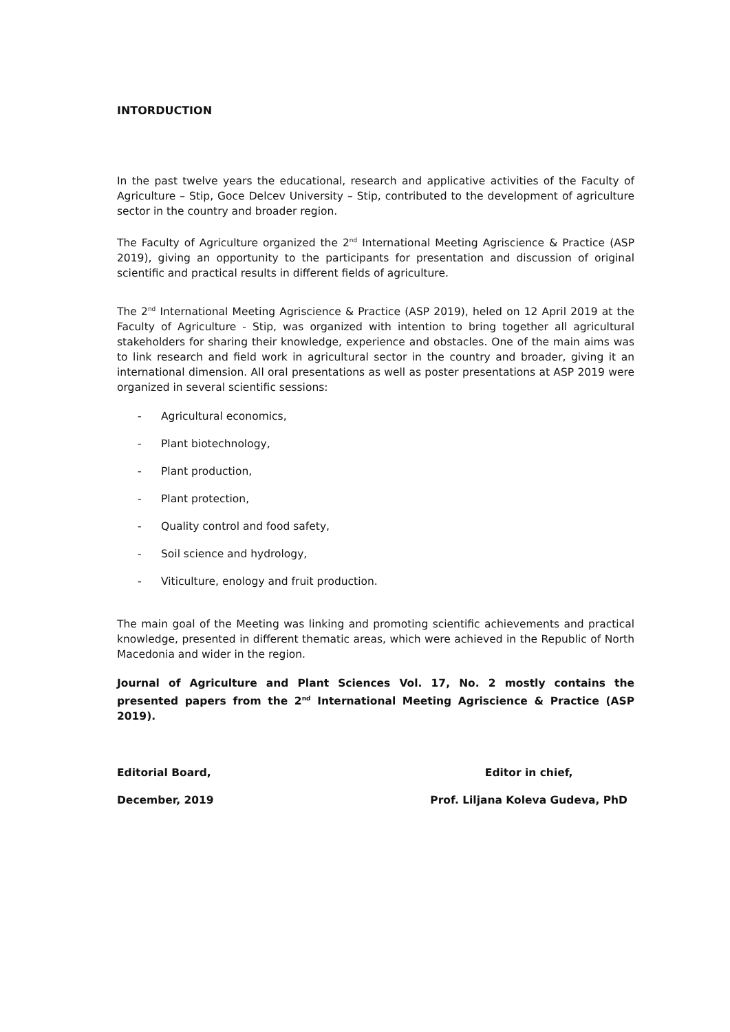INTORDUCTION
In the past twelve years the educational, research and applicative activities of the Faculty of Agriculture – Stip, Goce Delcev University – Stip, contributed to the development of agriculture sector in the country and broader region.
The Faculty of Agriculture organized the 2<sup>nd</sup> International Meeting Agriscience & Practice (ASP 2019), giving an opportunity to the participants for presentation and discussion of original scientific and practical results in different fields of agriculture.
The 2<sup>nd</sup> International Meeting Agriscience & Practice (ASP 2019), heled on 12 April 2019 at the Faculty of Agriculture - Stip, was organized with intention to bring together all agricultural stakeholders for sharing their knowledge, experience and obstacles. One of the main aims was to link research and field work in agricultural sector in the country and broader, giving it an international dimension. All oral presentations as well as poster presentations at ASP 2019 were organized in several scientific sessions:
- Agricultural economics,
- Plant biotechnology,
- Plant production,
- Plant protection,
- Quality control and food safety,
- Soil science and hydrology,
- Viticulture, enology and fruit production.
The main goal of the Meeting was linking and promoting scientific achievements and practical knowledge, presented in different thematic areas, which were achieved in the Republic of North Macedonia and wider in the region.
Journal of Agriculture and Plant Sciences Vol. 17, No. 2 mostly contains the presented papers from the 2<sup>nd</sup> International Meeting Agriscience & Practice (ASP 2019).
Editorial Board,
December, 2019
Editor in chief,
Prof. Liljana Koleva Gudeva, PhD